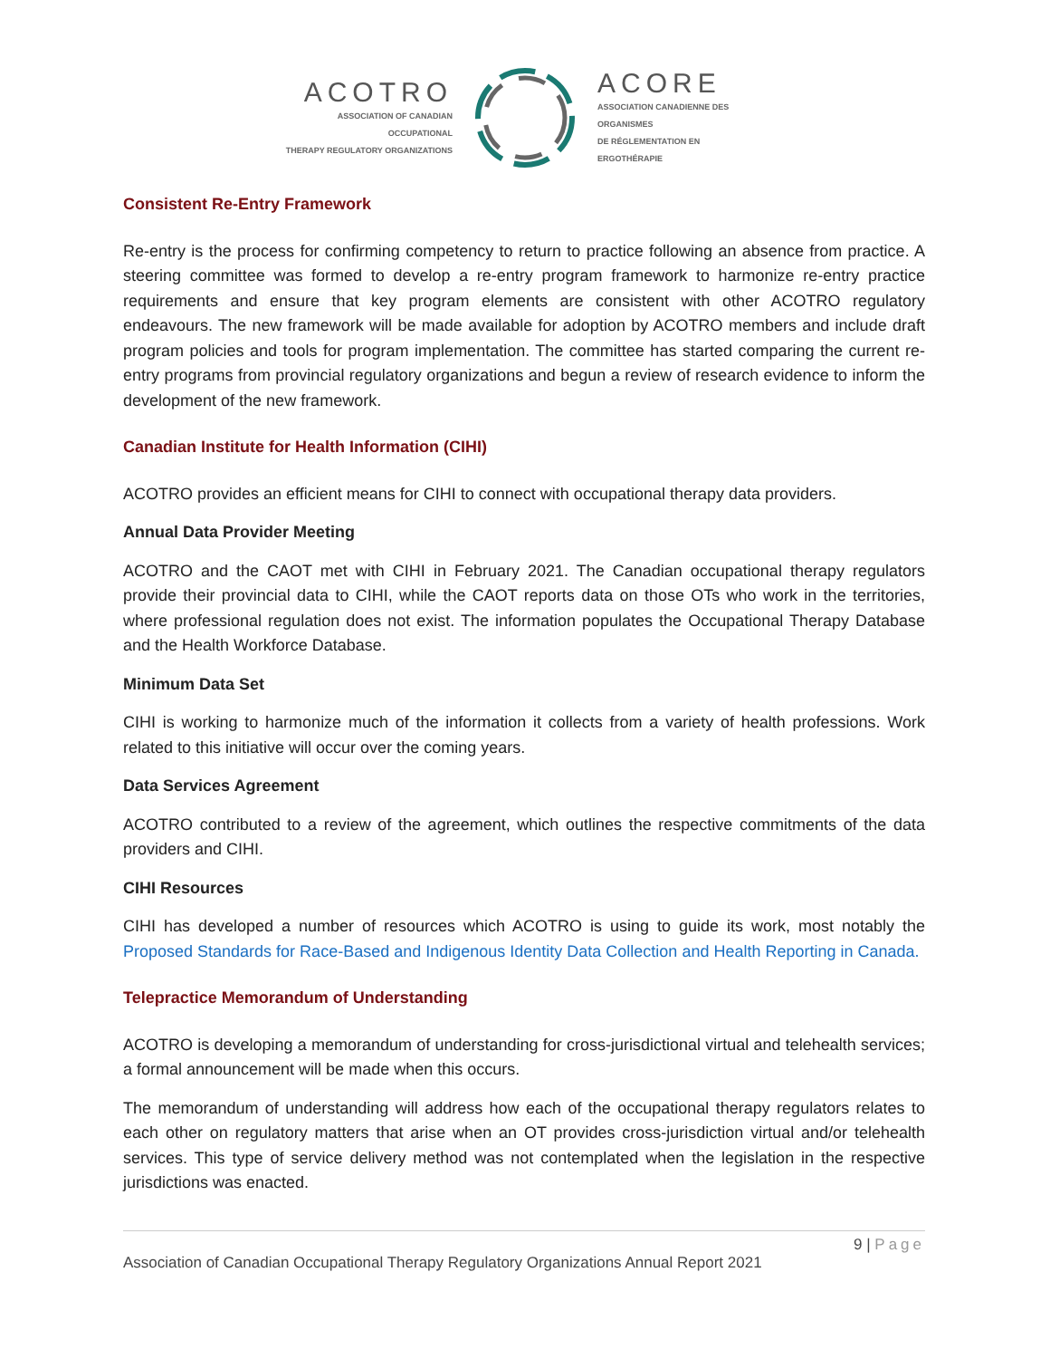ACOTRO
ASSOCIATION OF CANADIAN OCCUPATIONAL
THERAPY REGULATORY ORGANIZATIONS
ACORE
ASSOCIATION CANADIENNE DES ORGANISMES
DE RÉGLEMENTATION EN ERGOTHÉRAPIE
Consistent Re-Entry Framework
Re-entry is the process for confirming competency to return to practice following an absence from practice. A steering committee was formed to develop a re-entry program framework to harmonize re-entry practice requirements and ensure that key program elements are consistent with other ACOTRO regulatory endeavours. The new framework will be made available for adoption by ACOTRO members and include draft program policies and tools for program implementation. The committee has started comparing the current re-entry programs from provincial regulatory organizations and begun a review of research evidence to inform the development of the new framework.
Canadian Institute for Health Information (CIHI)
ACOTRO provides an efficient means for CIHI to connect with occupational therapy data providers.
Annual Data Provider Meeting
ACOTRO and the CAOT met with CIHI in February 2021. The Canadian occupational therapy regulators provide their provincial data to CIHI, while the CAOT reports data on those OTs who work in the territories, where professional regulation does not exist. The information populates the Occupational Therapy Database and the Health Workforce Database.
Minimum Data Set
CIHI is working to harmonize much of the information it collects from a variety of health professions. Work related to this initiative will occur over the coming years.
Data Services Agreement
ACOTRO contributed to a review of the agreement, which outlines the respective commitments of the data providers and CIHI.
CIHI Resources
CIHI has developed a number of resources which ACOTRO is using to guide its work, most notably the Proposed Standards for Race-Based and Indigenous Identity Data Collection and Health Reporting in Canada.
Telepractice Memorandum of Understanding
ACOTRO is developing a memorandum of understanding for cross-jurisdictional virtual and telehealth services; a formal announcement will be made when this occurs.
The memorandum of understanding will address how each of the occupational therapy regulators relates to each other on regulatory matters that arise when an OT provides cross-jurisdiction virtual and/or telehealth services. This type of service delivery method was not contemplated when the legislation in the respective jurisdictions was enacted.
9 | Page
Association of Canadian Occupational Therapy Regulatory Organizations Annual Report 2021